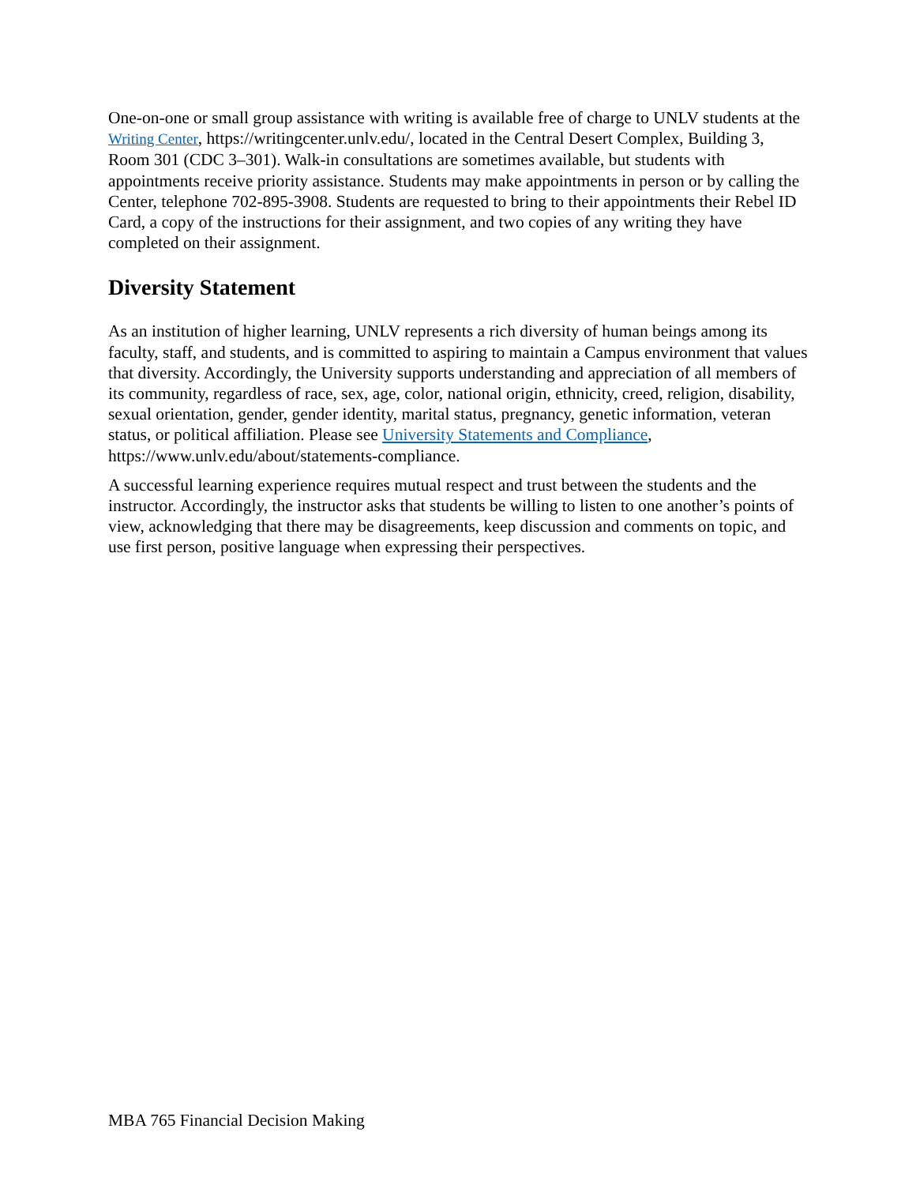One-on-one or small group assistance with writing is available free of charge to UNLV students at the Writing Center, https://writingcenter.unlv.edu/, located in the Central Desert Complex, Building 3, Room 301 (CDC 3–301). Walk-in consultations are sometimes available, but students with appointments receive priority assistance. Students may make appointments in person or by calling the Center, telephone 702-895-3908. Students are requested to bring to their appointments their Rebel ID Card, a copy of the instructions for their assignment, and two copies of any writing they have completed on their assignment.
Diversity Statement
As an institution of higher learning, UNLV represents a rich diversity of human beings among its faculty, staff, and students, and is committed to aspiring to maintain a Campus environment that values that diversity. Accordingly, the University supports understanding and appreciation of all members of its community, regardless of race, sex, age, color, national origin, ethnicity, creed, religion, disability, sexual orientation, gender, gender identity, marital status, pregnancy, genetic information, veteran status, or political affiliation. Please see University Statements and Compliance, https://www.unlv.edu/about/statements-compliance.
A successful learning experience requires mutual respect and trust between the students and the instructor. Accordingly, the instructor asks that students be willing to listen to one another’s points of view, acknowledging that there may be disagreements, keep discussion and comments on topic, and use first person, positive language when expressing their perspectives.
MBA 765 Financial Decision Making